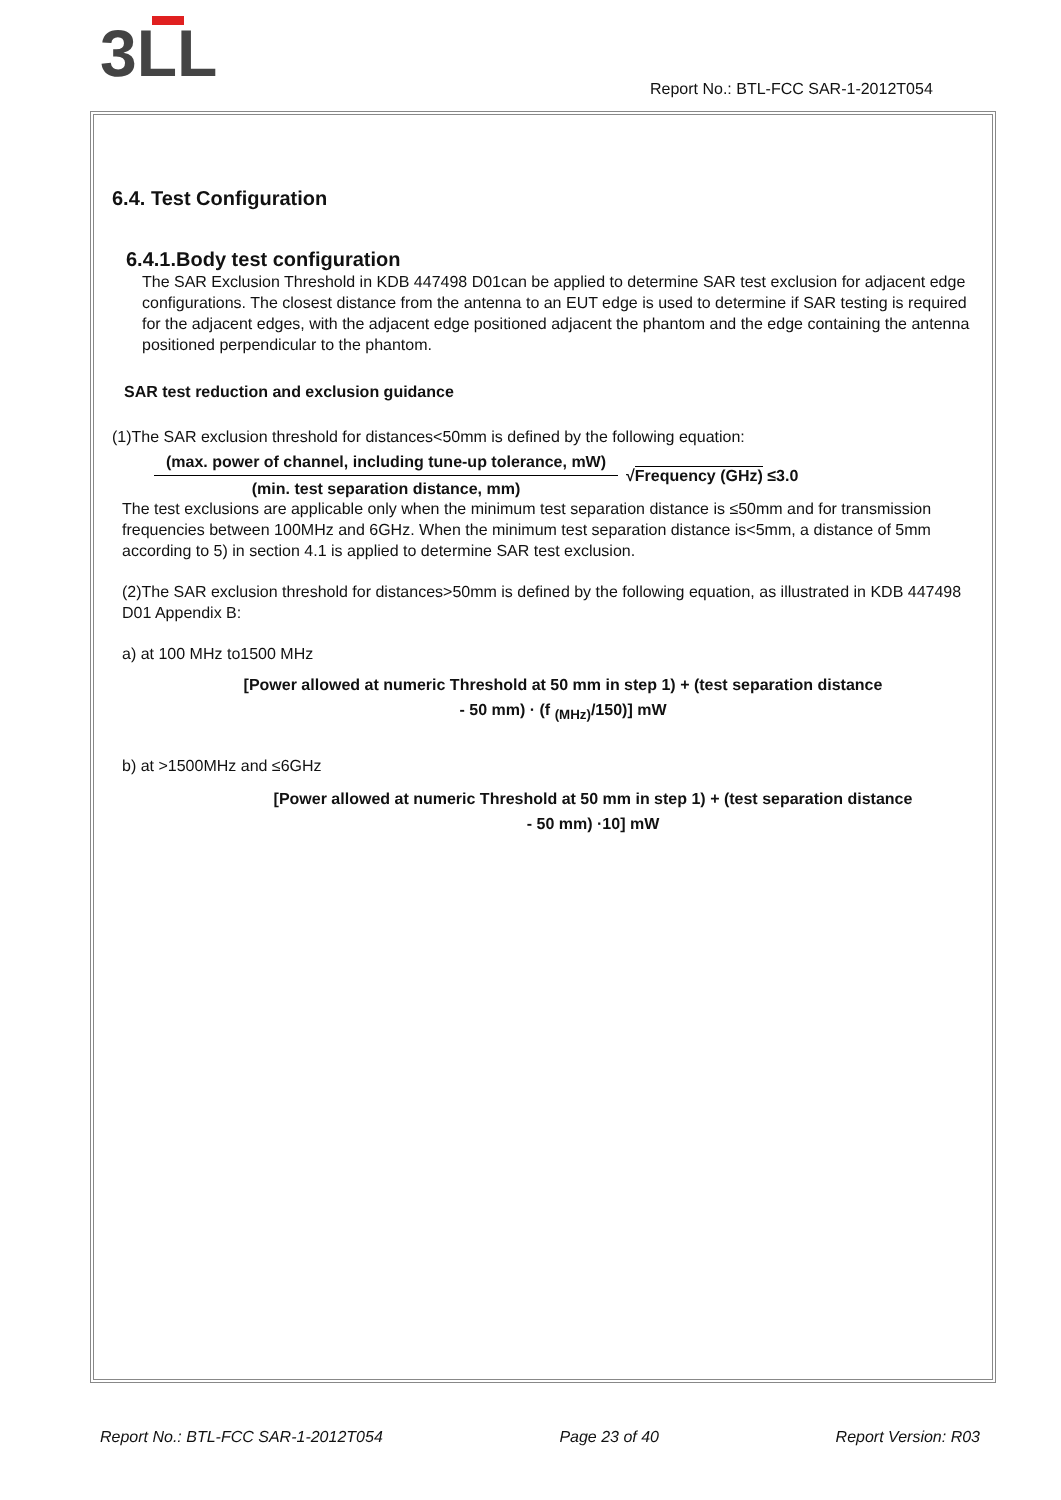3LL
Report No.: BTL-FCC SAR-1-2012T054
6.4. Test Configuration
6.4.1.Body test configuration
The SAR Exclusion Threshold in KDB 447498 D01can be applied to determine SAR test exclusion for adjacent edge configurations. The closest distance from the antenna to an EUT edge is used to determine if SAR testing is required for the adjacent edges, with the adjacent edge positioned adjacent the phantom and the edge containing the antenna positioned perpendicular to the phantom.
SAR test reduction and exclusion guidance
(1)The SAR exclusion threshold for distances<50mm is defined by the following equation:
(max. power of channel, including tune-up tolerance, mW)
(min. test separation distance, mm)
√Frequency (GHz) ≤3.0
The test exclusions are applicable only when the minimum test separation distance is ≤50mm and for transmission frequencies between 100MHz and 6GHz. When the minimum test separation distance is<5mm, a distance of 5mm according to 5) in section 4.1 is applied to determine SAR test exclusion.
(2)The SAR exclusion threshold for distances>50mm is defined by the following equation, as illustrated in KDB 447498 D01 Appendix B:
a) at 100 MHz to1500 MHz
[Power allowed at numeric Threshold at 50 mm in step 1) + (test separation distance
- 50 mm) · (f <sub>(MHz)</sub>/150)] mW
b) at >1500MHz and ≤6GHz
[Power allowed at numeric Threshold at 50 mm in step 1) + (test separation distance
- 50 mm) ·10] mW
Report No.: BTL-FCC SAR-1-2012T054 Page 23 of 40 Report Version: R03